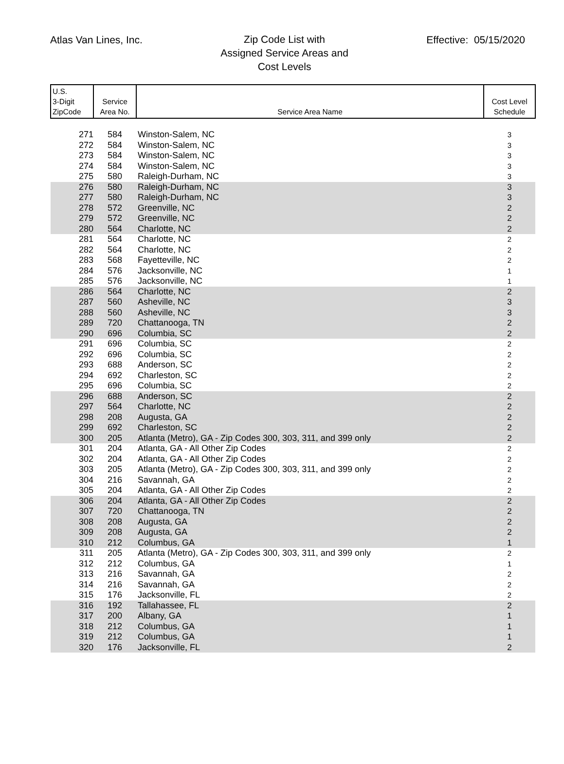Atlas Van Lines, Inc.
Zip Code List with
Assigned Service Areas and
Cost Levels
Effective: 05/15/2020
| U.S. 3-Digit ZipCode | Service Area No. | Service Area Name | Cost Level Schedule |
| --- | --- | --- | --- |
| 271 | 584 | Winston-Salem, NC | 3 |
| 272 | 584 | Winston-Salem, NC | 3 |
| 273 | 584 | Winston-Salem, NC | 3 |
| 274 | 584 | Winston-Salem, NC | 3 |
| 275 | 580 | Raleigh-Durham, NC | 3 |
| 276 | 580 | Raleigh-Durham, NC | 3 |
| 277 | 580 | Raleigh-Durham, NC | 3 |
| 278 | 572 | Greenville, NC | 2 |
| 279 | 572 | Greenville, NC | 2 |
| 280 | 564 | Charlotte, NC | 2 |
| 281 | 564 | Charlotte, NC | 2 |
| 282 | 564 | Charlotte, NC | 2 |
| 283 | 568 | Fayetteville, NC | 2 |
| 284 | 576 | Jacksonville, NC | 1 |
| 285 | 576 | Jacksonville, NC | 1 |
| 286 | 564 | Charlotte, NC | 2 |
| 287 | 560 | Asheville, NC | 3 |
| 288 | 560 | Asheville, NC | 3 |
| 289 | 720 | Chattanooga, TN | 2 |
| 290 | 696 | Columbia, SC | 2 |
| 291 | 696 | Columbia, SC | 2 |
| 292 | 696 | Columbia, SC | 2 |
| 293 | 688 | Anderson, SC | 2 |
| 294 | 692 | Charleston, SC | 2 |
| 295 | 696 | Columbia, SC | 2 |
| 296 | 688 | Anderson, SC | 2 |
| 297 | 564 | Charlotte, NC | 2 |
| 298 | 208 | Augusta, GA | 2 |
| 299 | 692 | Charleston, SC | 2 |
| 300 | 205 | Atlanta (Metro), GA - Zip Codes 300, 303, 311, and 399 only | 2 |
| 301 | 204 | Atlanta, GA - All Other Zip Codes | 2 |
| 302 | 204 | Atlanta, GA - All Other Zip Codes | 2 |
| 303 | 205 | Atlanta (Metro), GA - Zip Codes 300, 303, 311, and 399 only | 2 |
| 304 | 216 | Savannah, GA | 2 |
| 305 | 204 | Atlanta, GA - All Other Zip Codes | 2 |
| 306 | 204 | Atlanta, GA - All Other Zip Codes | 2 |
| 307 | 720 | Chattanooga, TN | 2 |
| 308 | 208 | Augusta, GA | 2 |
| 309 | 208 | Augusta, GA | 2 |
| 310 | 212 | Columbus, GA | 1 |
| 311 | 205 | Atlanta (Metro), GA - Zip Codes 300, 303, 311, and 399 only | 2 |
| 312 | 212 | Columbus, GA | 1 |
| 313 | 216 | Savannah, GA | 2 |
| 314 | 216 | Savannah, GA | 2 |
| 315 | 176 | Jacksonville, FL | 2 |
| 316 | 192 | Tallahassee, FL | 2 |
| 317 | 200 | Albany, GA | 1 |
| 318 | 212 | Columbus, GA | 1 |
| 319 | 212 | Columbus, GA | 1 |
| 320 | 176 | Jacksonville, FL | 2 |